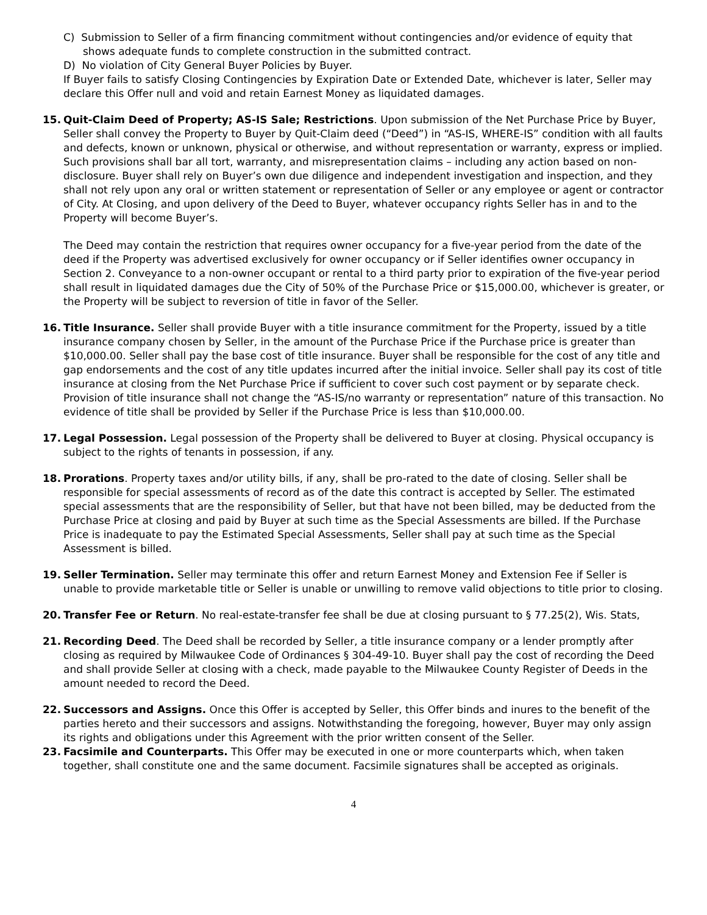C) Submission to Seller of a firm financing commitment without contingencies and/or evidence of equity that shows adequate funds to complete construction in the submitted contract.
D) No violation of City General Buyer Policies by Buyer.
If Buyer fails to satisfy Closing Contingencies by Expiration Date or Extended Date, whichever is later, Seller may declare this Offer null and void and retain Earnest Money as liquidated damages.
15. Quit-Claim Deed of Property; AS-IS Sale; Restrictions. Upon submission of the Net Purchase Price by Buyer, Seller shall convey the Property to Buyer by Quit-Claim deed (“Deed”) in “AS-IS, WHERE-IS” condition with all faults and defects, known or unknown, physical or otherwise, and without representation or warranty, express or implied. Such provisions shall bar all tort, warranty, and misrepresentation claims – including any action based on non-disclosure. Buyer shall rely on Buyer’s own due diligence and independent investigation and inspection, and they shall not rely upon any oral or written statement or representation of Seller or any employee or agent or contractor of City. At Closing, and upon delivery of the Deed to Buyer, whatever occupancy rights Seller has in and to the Property will become Buyer’s.
The Deed may contain the restriction that requires owner occupancy for a five-year period from the date of the deed if the Property was advertised exclusively for owner occupancy or if Seller identifies owner occupancy in Section 2. Conveyance to a non-owner occupant or rental to a third party prior to expiration of the five-year period shall result in liquidated damages due the City of 50% of the Purchase Price or $15,000.00, whichever is greater, or the Property will be subject to reversion of title in favor of the Seller.
16. Title Insurance. Seller shall provide Buyer with a title insurance commitment for the Property, issued by a title insurance company chosen by Seller, in the amount of the Purchase Price if the Purchase price is greater than $10,000.00. Seller shall pay the base cost of title insurance. Buyer shall be responsible for the cost of any title and gap endorsements and the cost of any title updates incurred after the initial invoice. Seller shall pay its cost of title insurance at closing from the Net Purchase Price if sufficient to cover such cost payment or by separate check. Provision of title insurance shall not change the “AS-IS/no warranty or representation” nature of this transaction. No evidence of title shall be provided by Seller if the Purchase Price is less than $10,000.00.
17. Legal Possession. Legal possession of the Property shall be delivered to Buyer at closing. Physical occupancy is subject to the rights of tenants in possession, if any.
18. Prorations. Property taxes and/or utility bills, if any, shall be pro-rated to the date of closing. Seller shall be responsible for special assessments of record as of the date this contract is accepted by Seller. The estimated special assessments that are the responsibility of Seller, but that have not been billed, may be deducted from the Purchase Price at closing and paid by Buyer at such time as the Special Assessments are billed. If the Purchase Price is inadequate to pay the Estimated Special Assessments, Seller shall pay at such time as the Special Assessment is billed.
19. Seller Termination. Seller may terminate this offer and return Earnest Money and Extension Fee if Seller is unable to provide marketable title or Seller is unable or unwilling to remove valid objections to title prior to closing.
20. Transfer Fee or Return. No real-estate-transfer fee shall be due at closing pursuant to § 77.25(2), Wis. Stats,
21. Recording Deed. The Deed shall be recorded by Seller, a title insurance company or a lender promptly after closing as required by Milwaukee Code of Ordinances § 304-49-10. Buyer shall pay the cost of recording the Deed and shall provide Seller at closing with a check, made payable to the Milwaukee County Register of Deeds in the amount needed to record the Deed.
22. Successors and Assigns. Once this Offer is accepted by Seller, this Offer binds and inures to the benefit of the parties hereto and their successors and assigns. Notwithstanding the foregoing, however, Buyer may only assign its rights and obligations under this Agreement with the prior written consent of the Seller.
23. Facsimile and Counterparts. This Offer may be executed in one or more counterparts which, when taken together, shall constitute one and the same document. Facsimile signatures shall be accepted as originals.
4